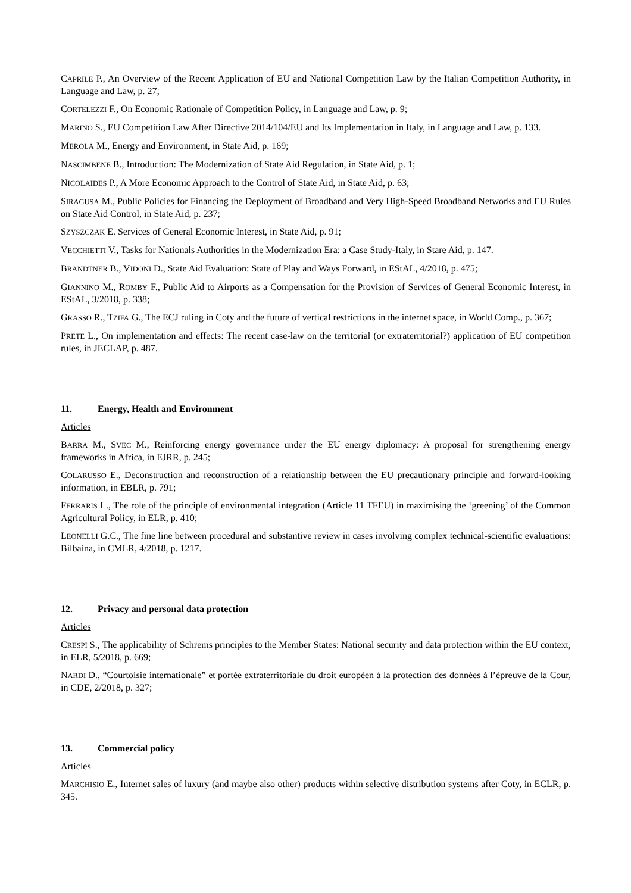CAPRILE P., An Overview of the Recent Application of EU and National Competition Law by the Italian Competition Authority, in Language and Law, p. 27;
CORTELEZZI F., On Economic Rationale of Competition Policy, in Language and Law, p. 9;
MARINO S., EU Competition Law After Directive 2014/104/EU and Its Implementation in Italy, in Language and Law, p. 133.
MEROLA M., Energy and Environment, in State Aid, p. 169;
NASCIMBENE B., Introduction: The Modernization of State Aid Regulation, in State Aid, p. 1;
NICOLAIDES P., A More Economic Approach to the Control of State Aid, in State Aid, p. 63;
SIRAGUSA M., Public Policies for Financing the Deployment of Broadband and Very High-Speed Broadband Networks and EU Rules on State Aid Control, in State Aid, p. 237;
SZYSZCZAK E. Services of General Economic Interest, in State Aid, p. 91;
VECCHIETTI V., Tasks for Nationals Authorities in the Modernization Era: a Case Study-Italy, in Stare Aid, p. 147.
BRANDTNER B., VIDONI D., State Aid Evaluation: State of Play and Ways Forward, in EStAL, 4/2018, p. 475;
GIANNINO M., ROMBY F., Public Aid to Airports as a Compensation for the Provision of Services of General Economic Interest, in EStAL, 3/2018, p. 338;
GRASSO R., TZIFA G., The ECJ ruling in Coty and the future of vertical restrictions in the internet space, in World Comp., p. 367;
PRETE L., On implementation and effects: The recent case-law on the territorial (or extraterritorial?) application of EU competition rules, in JECLAP, p. 487.
11. Energy, Health and Environment
Articles
BARRA M., SVEC M., Reinforcing energy governance under the EU energy diplomacy: A proposal for strengthening energy frameworks in Africa, in EJRR, p. 245;
COLARUSSO E., Deconstruction and reconstruction of a relationship between the EU precautionary principle and forward-looking information, in EBLR, p. 791;
FERRARIS L., The role of the principle of environmental integration (Article 11 TFEU) in maximising the ‘greening’ of the Common Agricultural Policy, in ELR, p. 410;
LEONELLI G.C., The fine line between procedural and substantive review in cases involving complex technical-scientific evaluations: Bilbaína, in CMLR, 4/2018, p. 1217.
12. Privacy and personal data protection
Articles
CRESPI S., The applicability of Schrems principles to the Member States: National security and data protection within the EU context, in ELR, 5/2018, p. 669;
NARDI D., “Courtoisie internationale” et portée extraterritoriale du droit européen à la protection des données à l’épreuve de la Cour, in CDE, 2/2018, p. 327;
13. Commercial policy
Articles
MARCHISIO E., Internet sales of luxury (and maybe also other) products within selective distribution systems after Coty, in ECLR, p. 345.